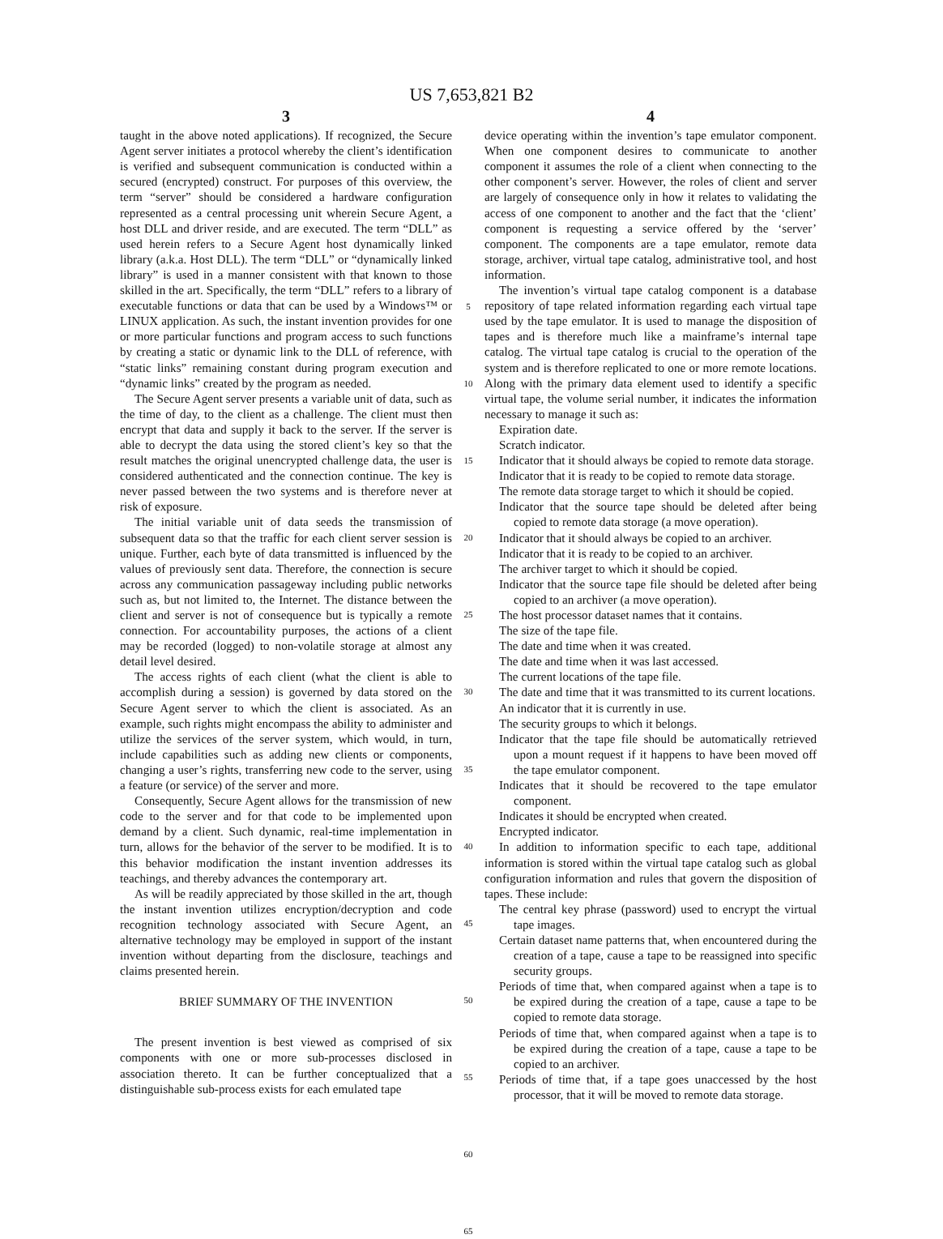US 7,653,821 B2
3
taught in the above noted applications). If recognized, the Secure Agent server initiates a protocol whereby the client’s identification is verified and subsequent communication is conducted within a secured (encrypted) construct. For purposes of this overview, the term “server” should be considered a hardware configuration represented as a central processing unit wherein Secure Agent, a host DLL and driver reside, and are executed. The term “DLL” as used herein refers to a Secure Agent host dynamically linked library (a.k.a. Host DLL). The term “DLL” or “dynamically linked library” is used in a manner consistent with that known to those skilled in the art. Specifically, the term “DLL” refers to a library of executable functions or data that can be used by a Windows™ or LINUX application. As such, the instant invention provides for one or more particular functions and program access to such functions by creating a static or dynamic link to the DLL of reference, with “static links” remaining constant during program execution and “dynamic links” created by the program as needed.
The Secure Agent server presents a variable unit of data, such as the time of day, to the client as a challenge. The client must then encrypt that data and supply it back to the server. If the server is able to decrypt the data using the stored client’s key so that the result matches the original unencrypted challenge data, the user is considered authenticated and the connection continue. The key is never passed between the two systems and is therefore never at risk of exposure.
The initial variable unit of data seeds the transmission of subsequent data so that the traffic for each client server session is unique. Further, each byte of data transmitted is influenced by the values of previously sent data. Therefore, the connection is secure across any communication passageway including public networks such as, but not limited to, the Internet. The distance between the client and server is not of consequence but is typically a remote connection. For accountability purposes, the actions of a client may be recorded (logged) to non-volatile storage at almost any detail level desired.
The access rights of each client (what the client is able to accomplish during a session) is governed by data stored on the Secure Agent server to which the client is associated. As an example, such rights might encompass the ability to administer and utilize the services of the server system, which would, in turn, include capabilities such as adding new clients or components, changing a user’s rights, transferring new code to the server, using a feature (or service) of the server and more.
Consequently, Secure Agent allows for the transmission of new code to the server and for that code to be implemented upon demand by a client. Such dynamic, real-time implementation in turn, allows for the behavior of the server to be modified. It is to this behavior modification the instant invention addresses its teachings, and thereby advances the contemporary art.
As will be readily appreciated by those skilled in the art, though the instant invention utilizes encryption/decryption and code recognition technology associated with Secure Agent, an alternative technology may be employed in support of the instant invention without departing from the disclosure, teachings and claims presented herein.
BRIEF SUMMARY OF THE INVENTION
The present invention is best viewed as comprised of six components with one or more sub-processes disclosed in association thereto. It can be further conceptualized that a distinguishable sub-process exists for each emulated tape
5
10
15
20
25
30
35
40
45
50
55
60
65
4
device operating within the invention’s tape emulator component. When one component desires to communicate to another component it assumes the role of a client when connecting to the other component’s server. However, the roles of client and server are largely of consequence only in how it relates to validating the access of one component to another and the fact that the ‘client’ component is requesting a service offered by the ‘server’ component. The components are a tape emulator, remote data storage, archiver, virtual tape catalog, administrative tool, and host information.
The invention’s virtual tape catalog component is a database repository of tape related information regarding each virtual tape used by the tape emulator. It is used to manage the disposition of tapes and is therefore much like a mainframe’s internal tape catalog. The virtual tape catalog is crucial to the operation of the system and is therefore replicated to one or more remote locations. Along with the primary data element used to identify a specific virtual tape, the volume serial number, it indicates the information necessary to manage it such as:
Expiration date.
Scratch indicator.
Indicator that it should always be copied to remote data storage.
Indicator that it is ready to be copied to remote data storage.
The remote data storage target to which it should be copied.
Indicator that the source tape should be deleted after being copied to remote data storage (a move operation).
Indicator that it should always be copied to an archiver.
Indicator that it is ready to be copied to an archiver.
The archiver target to which it should be copied.
Indicator that the source tape file should be deleted after being copied to an archiver (a move operation).
The host processor dataset names that it contains.
The size of the tape file.
The date and time when it was created.
The date and time when it was last accessed.
The current locations of the tape file.
The date and time that it was transmitted to its current locations.
An indicator that it is currently in use.
The security groups to which it belongs.
Indicator that the tape file should be automatically retrieved upon a mount request if it happens to have been moved off the tape emulator component.
Indicates that it should be recovered to the tape emulator component.
Indicates it should be encrypted when created.
Encrypted indicator.
In addition to information specific to each tape, additional information is stored within the virtual tape catalog such as global configuration information and rules that govern the disposition of tapes. These include:
The central key phrase (password) used to encrypt the virtual tape images.
Certain dataset name patterns that, when encountered during the creation of a tape, cause a tape to be reassigned into specific security groups.
Periods of time that, when compared against when a tape is to be expired during the creation of a tape, cause a tape to be copied to remote data storage.
Periods of time that, when compared against when a tape is to be expired during the creation of a tape, cause a tape to be copied to an archiver.
Periods of time that, if a tape goes unaccessed by the host processor, that it will be moved to remote data storage.